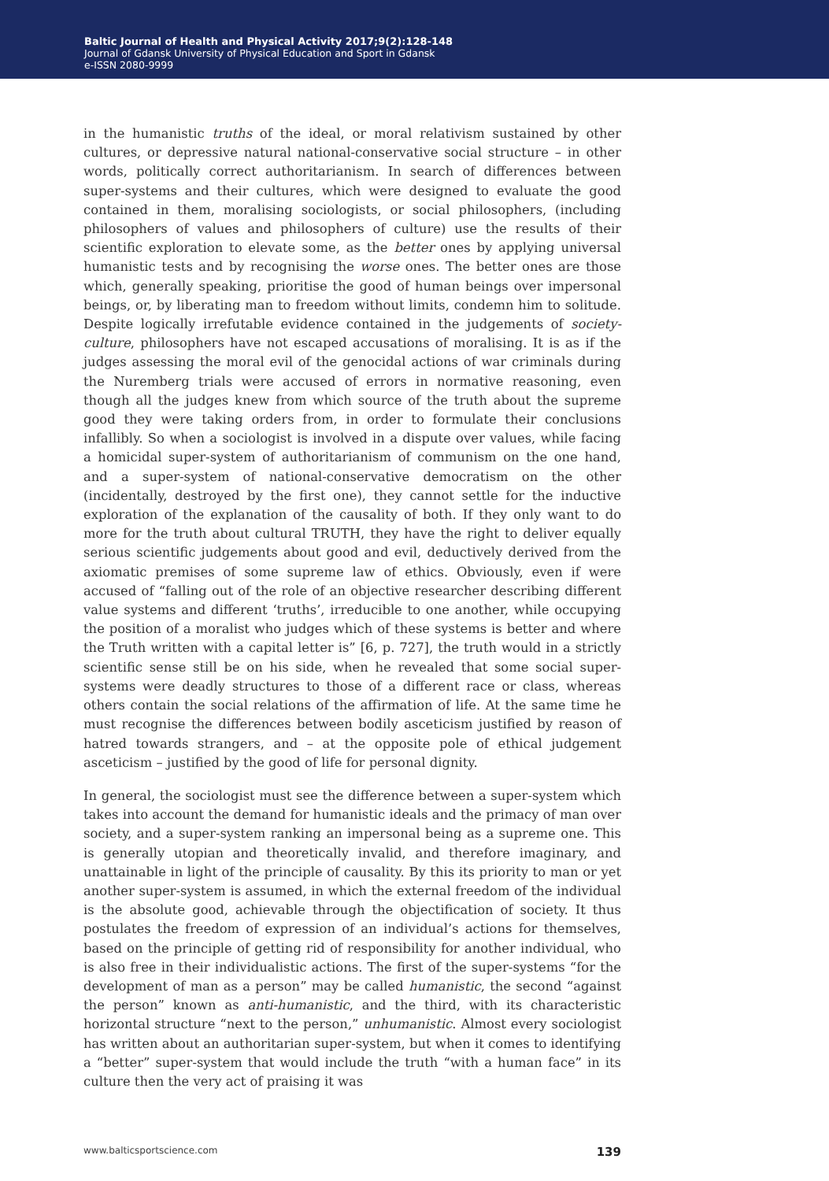Baltic Journal of Health and Physical Activity 2017;9(2):128-148
Journal of Gdansk University of Physical Education and Sport in Gdansk
e-ISSN 2080-9999
in the humanistic truths of the ideal, or moral relativism sustained by other cultures, or depressive natural national-conservative social structure – in other words, politically correct authoritarianism. In search of differences between super-systems and their cultures, which were designed to evaluate the good contained in them, moralising sociologists, or social philosophers, (including philosophers of values and philosophers of culture) use the results of their scientific exploration to elevate some, as the better ones by applying universal humanistic tests and by recognising the worse ones. The better ones are those which, generally speaking, prioritise the good of human beings over impersonal beings, or, by liberating man to freedom without limits, condemn him to solitude. Despite logically irrefutable evidence contained in the judgements of society-culture, philosophers have not escaped accusations of moralising. It is as if the judges assessing the moral evil of the genocidal actions of war criminals during the Nuremberg trials were accused of errors in normative reasoning, even though all the judges knew from which source of the truth about the supreme good they were taking orders from, in order to formulate their conclusions infallibly. So when a sociologist is involved in a dispute over values, while facing a homicidal super-system of authoritarianism of communism on the one hand, and a super-system of national-conservative democratism on the other (incidentally, destroyed by the first one), they cannot settle for the inductive exploration of the explanation of the causality of both. If they only want to do more for the truth about cultural TRUTH, they have the right to deliver equally serious scientific judgements about good and evil, deductively derived from the axiomatic premises of some supreme law of ethics. Obviously, even if were accused of “falling out of the role of an objective researcher describing different value systems and different ‘truths’, irreducible to one another, while occupying the position of a moralist who judges which of these systems is better and where the Truth written with a capital letter is” [6, p. 727], the truth would in a strictly scientific sense still be on his side, when he revealed that some social super-systems were deadly structures to those of a different race or class, whereas others contain the social relations of the affirmation of life. At the same time he must recognise the differences between bodily asceticism justified by reason of hatred towards strangers, and – at the opposite pole of ethical judgement asceticism – justified by the good of life for personal dignity.
In general, the sociologist must see the difference between a super-system which takes into account the demand for humanistic ideals and the primacy of man over society, and a super-system ranking an impersonal being as a supreme one. This is generally utopian and theoretically invalid, and therefore imaginary, and unattainable in light of the principle of causality. By this its priority to man or yet another super-system is assumed, in which the external freedom of the individual is the absolute good, achievable through the objectification of society. It thus postulates the freedom of expression of an individual’s actions for themselves, based on the principle of getting rid of responsibility for another individual, who is also free in their individualistic actions. The first of the super-systems “for the development of man as a person” may be called humanistic, the second “against the person” known as anti-humanistic, and the third, with its characteristic horizontal structure “next to the person,” unhumanistic. Almost every sociologist has written about an authoritarian super-system, but when it comes to identifying a “better” super-system that would include the truth “with a human face” in its culture then the very act of praising it was
www.balticsportscience.com 139